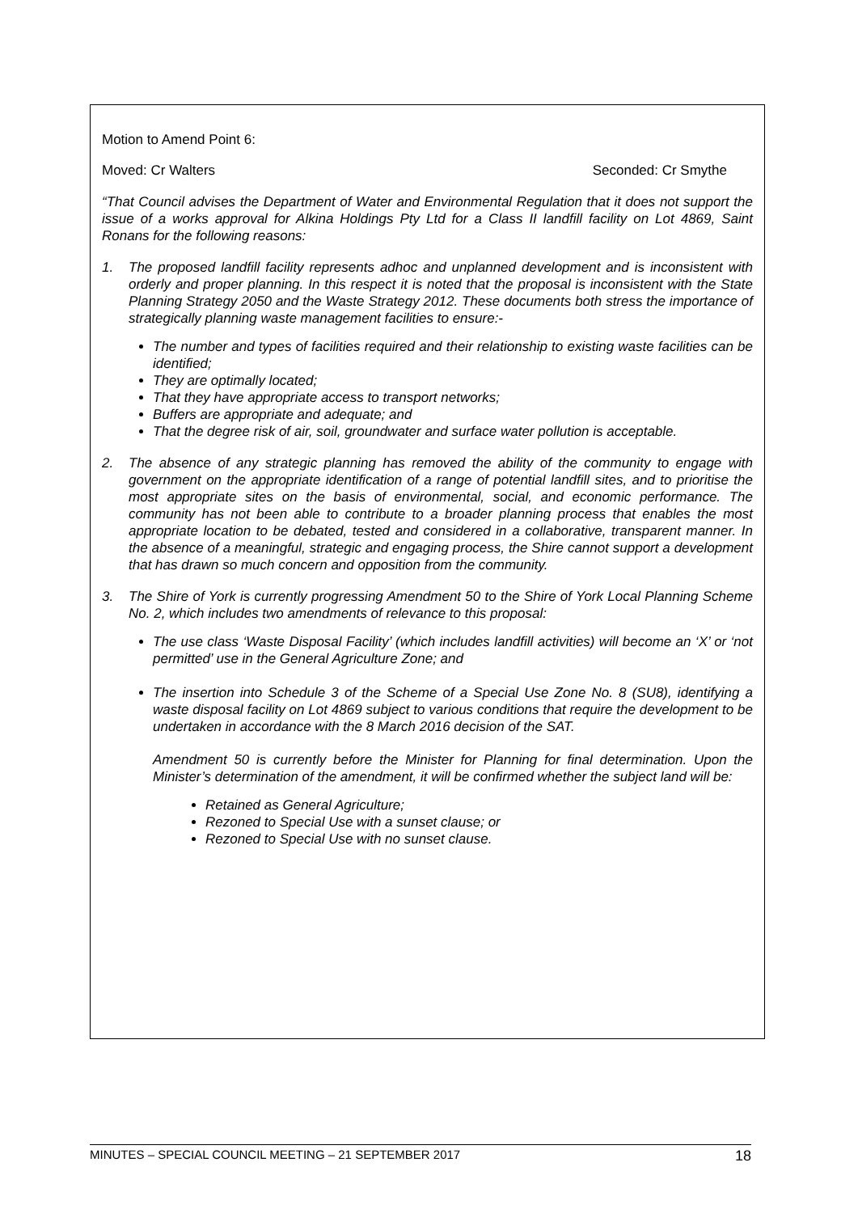Motion to Amend Point 6:
Moved: Cr Walters Seconded: Cr Smythe
“That Council advises the Department of Water and Environmental Regulation that it does not support the issue of a works approval for Alkina Holdings Pty Ltd for a Class II landfill facility on Lot 4869, Saint Ronans for the following reasons:
1. The proposed landfill facility represents adhoc and unplanned development and is inconsistent with orderly and proper planning. In this respect it is noted that the proposal is inconsistent with the State Planning Strategy 2050 and the Waste Strategy 2012. These documents both stress the importance of strategically planning waste management facilities to ensure:-
The number and types of facilities required and their relationship to existing waste facilities can be identified;
They are optimally located;
That they have appropriate access to transport networks;
Buffers are appropriate and adequate; and
That the degree risk of air, soil, groundwater and surface water pollution is acceptable.
2. The absence of any strategic planning has removed the ability of the community to engage with government on the appropriate identification of a range of potential landfill sites, and to prioritise the most appropriate sites on the basis of environmental, social, and economic performance. The community has not been able to contribute to a broader planning process that enables the most appropriate location to be debated, tested and considered in a collaborative, transparent manner. In the absence of a meaningful, strategic and engaging process, the Shire cannot support a development that has drawn so much concern and opposition from the community.
3. The Shire of York is currently progressing Amendment 50 to the Shire of York Local Planning Scheme No. 2, which includes two amendments of relevance to this proposal:
The use class ‘Waste Disposal Facility’ (which includes landfill activities) will become an ‘X’ or ‘not permitted’ use in the General Agriculture Zone; and
The insertion into Schedule 3 of the Scheme of a Special Use Zone No. 8 (SU8), identifying a waste disposal facility on Lot 4869 subject to various conditions that require the development to be undertaken in accordance with the 8 March 2016 decision of the SAT.
Amendment 50 is currently before the Minister for Planning for final determination. Upon the Minister’s determination of the amendment, it will be confirmed whether the subject land will be:
Retained as General Agriculture;
Rezoned to Special Use with a sunset clause; or
Rezoned to Special Use with no sunset clause.
MINUTES – SPECIAL COUNCIL MEETING – 21 SEPTEMBER 2017 18